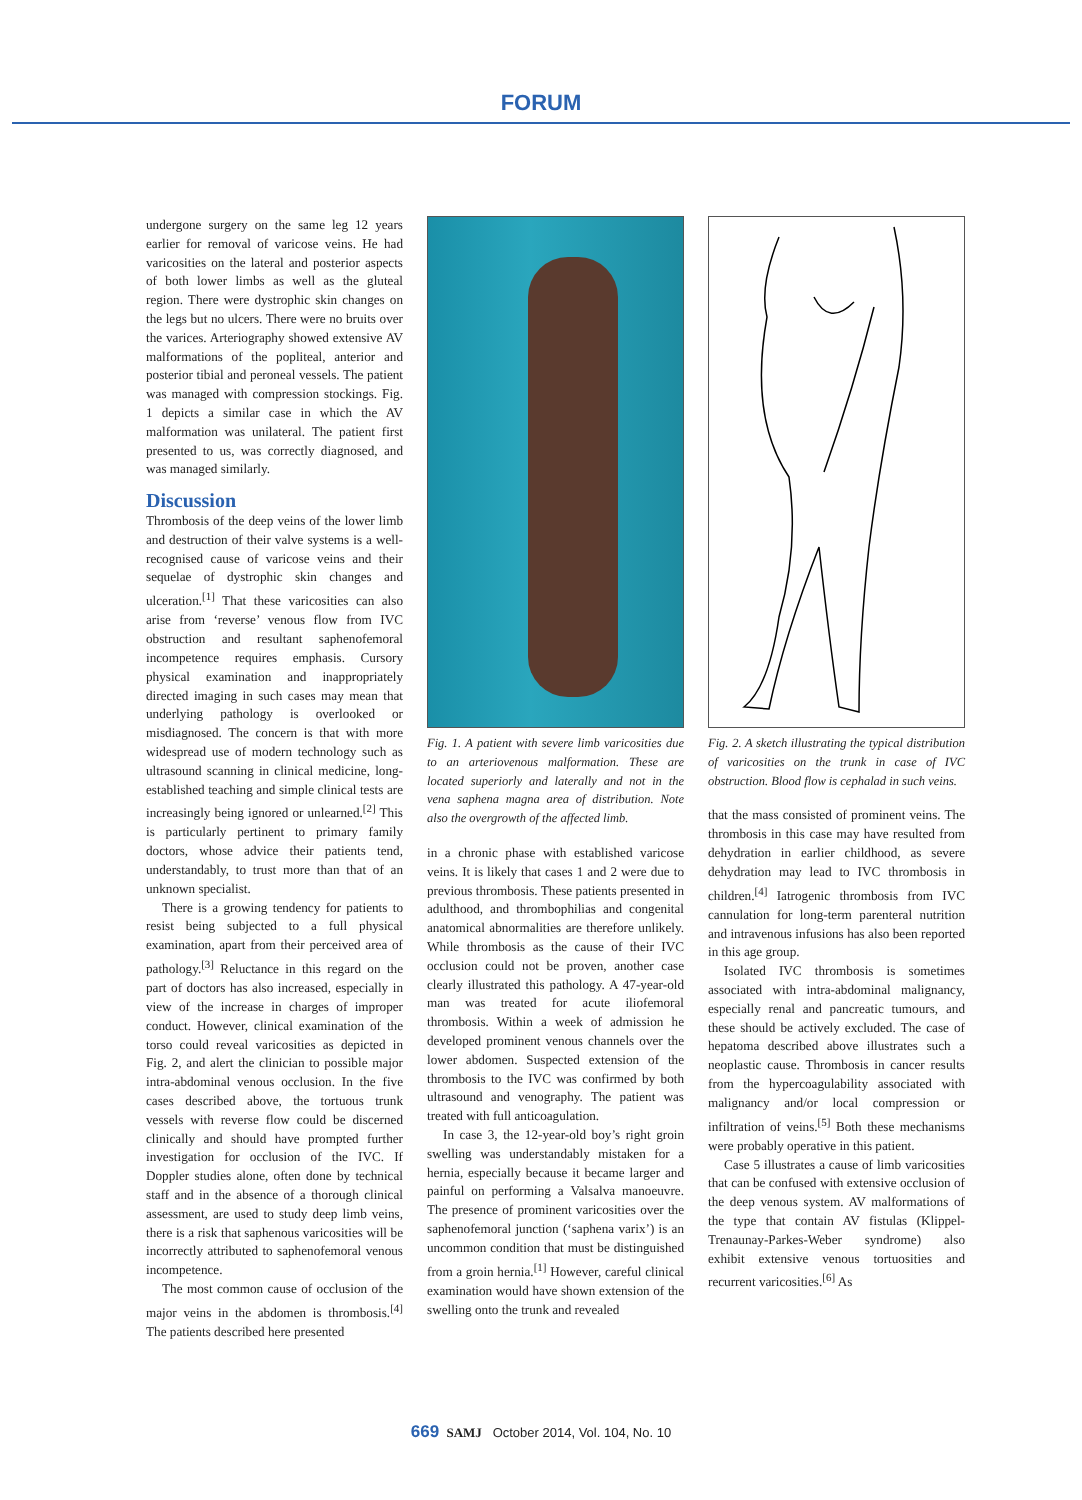FORUM
undergone surgery on the same leg 12 years earlier for removal of varicose veins. He had varicosities on the lateral and posterior aspects of both lower limbs as well as the gluteal region. There were dystrophic skin changes on the legs but no ulcers. There were no bruits over the varices. Arteriography showed extensive AV malformations of the popliteal, anterior and posterior tibial and peroneal vessels. The patient was managed with compression stockings. Fig. 1 depicts a similar case in which the AV malformation was unilateral. The patient first presented to us, was correctly diagnosed, and was managed similarly.
Discussion
Thrombosis of the deep veins of the lower limb and destruction of their valve systems is a well-recognised cause of varicose veins and their sequelae of dystrophic skin changes and ulceration.<sup>[1]</sup> That these varicosities can also arise from ‘reverse’ venous flow from IVC obstruction and resultant saphenofemoral incompetence requires emphasis. Cursory physical examination and inappropriately directed imaging in such cases may mean that underlying pathology is overlooked or misdiagnosed. The concern is that with more widespread use of modern technology such as ultrasound scanning in clinical medicine, long-established teaching and simple clinical tests are increasingly being ignored or unlearned.<sup>[2]</sup> This is particularly pertinent to primary family doctors, whose advice their patients tend, understandably, to trust more than that of an unknown specialist.
There is a growing tendency for patients to resist being subjected to a full physical examination, apart from their perceived area of pathology.<sup>[3]</sup> Reluctance in this regard on the part of doctors has also increased, especially in view of the increase in charges of improper conduct. However, clinical examination of the torso could reveal varicosities as depicted in Fig. 2, and alert the clinician to possible major intra-abdominal venous occlusion. In the five cases described above, the tortuous trunk vessels with reverse flow could be discerned clinically and should have prompted further investigation for occlusion of the IVC. If Doppler studies alone, often done by technical staff and in the absence of a thorough clinical assessment, are used to study deep limb veins, there is a risk that saphenous varicosities will be incorrectly attributed to saphenofemoral venous incompetence.
The most common cause of occlusion of the major veins in the abdomen is thrombosis.<sup>[4]</sup> The patients described here presented
Fig. 1. A patient with severe limb varicosities due to an arteriovenous malformation. These are located superiorly and laterally and not in the vena saphena magna area of distribution. Note also the overgrowth of the affected limb.
in a chronic phase with established varicose veins. It is likely that cases 1 and 2 were due to previous thrombosis. These patients presented in adulthood, and thrombophilias and congenital anatomical abnormalities are therefore unlikely. While thrombosis as the cause of their IVC occlusion could not be proven, another case clearly illustrated this pathology. A 47-year-old man was treated for acute iliofemoral thrombosis. Within a week of admission he developed prominent venous channels over the lower abdomen. Suspected extension of the thrombosis to the IVC was confirmed by both ultrasound and venography. The patient was treated with full anticoagulation.
In case 3, the 12-year-old boy’s right groin swelling was understandably mistaken for a hernia, especially because it became larger and painful on performing a Valsalva manoeuvre. The presence of prominent varicosities over the saphenofemoral junction (‘saphena varix’) is an uncommon condition that must be distinguished from a groin hernia.<sup>[1]</sup> However, careful clinical examination would have shown extension of the swelling onto the trunk and revealed
Fig. 2. A sketch illustrating the typical distribution of varicosities on the trunk in case of IVC obstruction. Blood flow is cephalad in such veins.
that the mass consisted of prominent veins. The thrombosis in this case may have resulted from dehydration in earlier childhood, as severe dehydration may lead to IVC thrombosis in children.<sup>[4]</sup> Iatrogenic thrombosis from IVC cannulation for long-term parenteral nutrition and intravenous infusions has also been reported in this age group.
Isolated IVC thrombosis is sometimes associated with intra-abdominal malignancy, especially renal and pancreatic tumours, and these should be actively excluded. The case of hepatoma described above illustrates such a neoplastic cause. Thrombosis in cancer results from the hypercoagulability associated with malignancy and/or local compression or infiltration of veins.<sup>[5]</sup> Both these mechanisms were probably operative in this patient.
Case 5 illustrates a cause of limb varicosities that can be confused with extensive occlusion of the deep venous system. AV malformations of the type that contain AV fistulas (Klippel-Trenaunay-Parkes-Weber syndrome) also exhibit extensive venous tortuosities and recurrent varicosities.<sup>[6]</sup> As
669 SAMJ October 2014, Vol. 104, No. 10